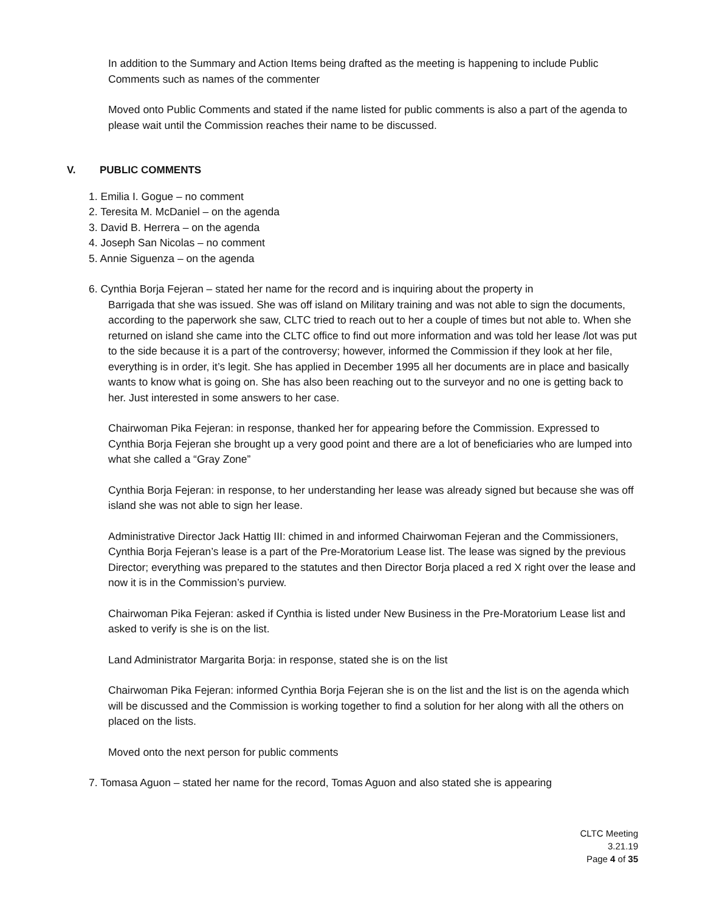In addition to the Summary and Action Items being drafted as the meeting is happening to include Public Comments such as names of the commenter
Moved onto Public Comments and stated if the name listed for public comments is also a part of the agenda to please wait until the Commission reaches their name to be discussed.
V. PUBLIC COMMENTS
1. Emilia I. Gogue – no comment
2. Teresita M. McDaniel – on the agenda
3. David B. Herrera – on the agenda
4. Joseph San Nicolas – no comment
5. Annie Siguenza – on the agenda
6. Cynthia Borja Fejeran – stated her name for the record and is inquiring about the property in
Barrigada that she was issued. She was off island on Military training and was not able to sign the documents, according to the paperwork she saw, CLTC tried to reach out to her a couple of times but not able to. When she returned on island she came into the CLTC office to find out more information and was told her lease /lot was put to the side because it is a part of the controversy; however, informed the Commission if they look at her file, everything is in order, it’s legit. She has applied in December 1995 all her documents are in place and basically wants to know what is going on. She has also been reaching out to the surveyor and no one is getting back to her. Just interested in some answers to her case.
Chairwoman Pika Fejeran: in response, thanked her for appearing before the Commission. Expressed to Cynthia Borja Fejeran she brought up a very good point and there are a lot of beneficiaries who are lumped into what she called a “Gray Zone”
Cynthia Borja Fejeran: in response, to her understanding her lease was already signed but because she was off island she was not able to sign her lease.
Administrative Director Jack Hattig III: chimed in and informed Chairwoman Fejeran and the Commissioners, Cynthia Borja Fejeran’s lease is a part of the Pre-Moratorium Lease list. The lease was signed by the previous Director; everything was prepared to the statutes and then Director Borja placed a red X right over the lease and now it is in the Commission’s purview.
Chairwoman Pika Fejeran: asked if Cynthia is listed under New Business in the Pre-Moratorium Lease list and asked to verify is she is on the list.
Land Administrator Margarita Borja: in response, stated she is on the list
Chairwoman Pika Fejeran: informed Cynthia Borja Fejeran she is on the list and the list is on the agenda which will be discussed and the Commission is working together to find a solution for her along with all the others on placed on the lists.
Moved onto the next person for public comments
7. Tomasa Aguon – stated her name for the record, Tomas Aguon and also stated she is appearing
CLTC Meeting
3.21.19
Page 4 of 35